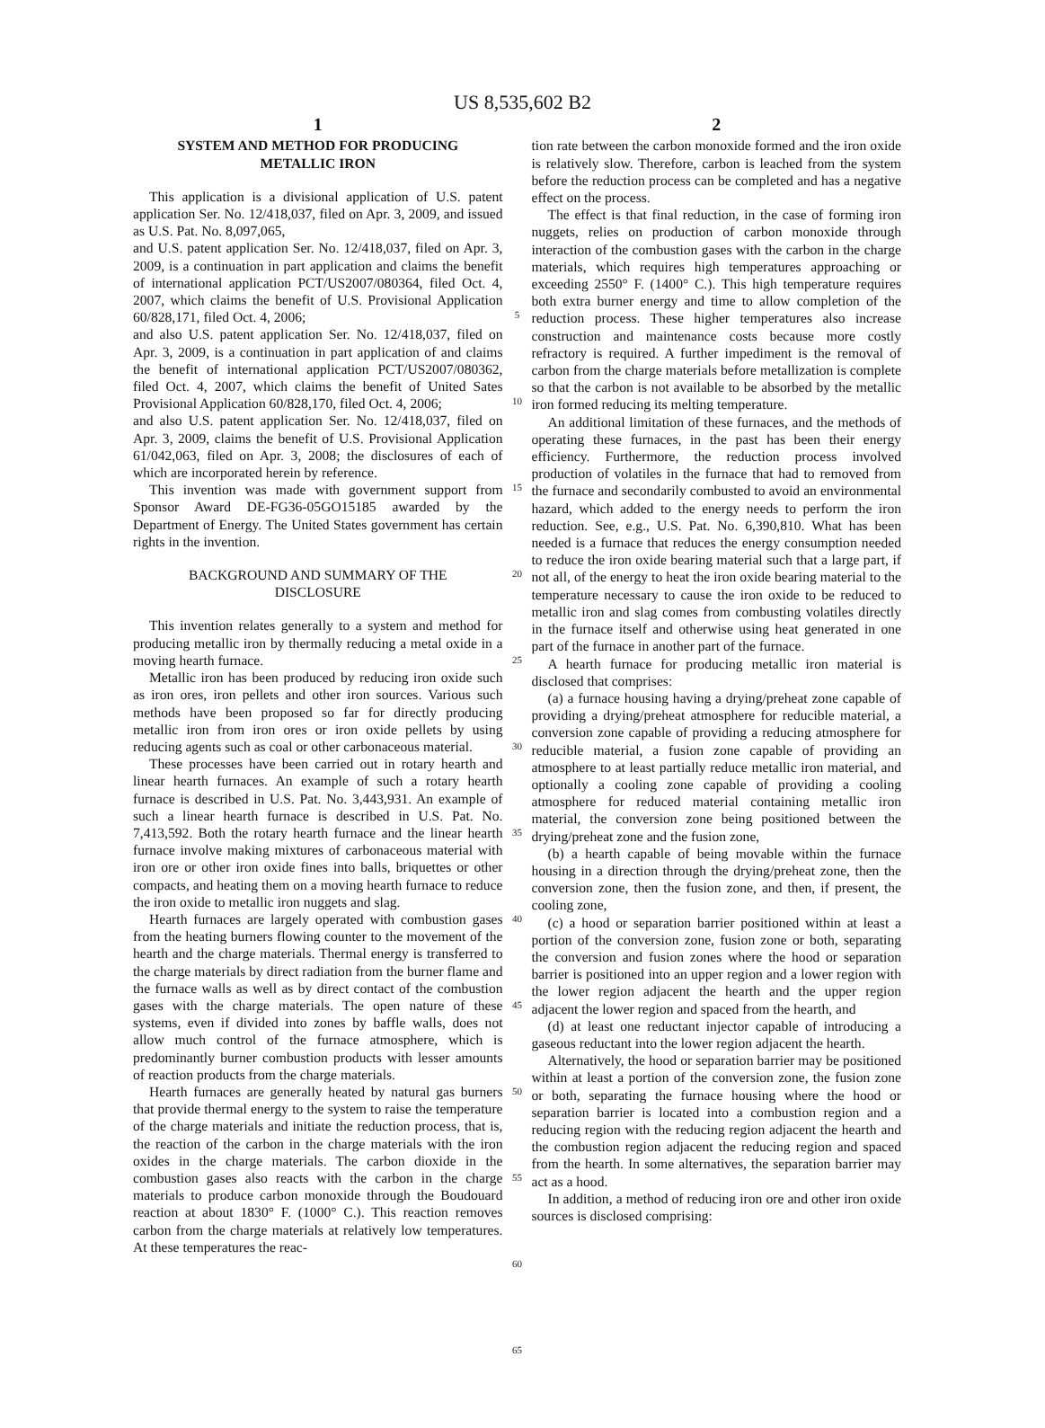US 8,535,602 B2
1
SYSTEM AND METHOD FOR PRODUCING
METALLIC IRON
This application is a divisional application of U.S. patent application Ser. No. 12/418,037, filed on Apr. 3, 2009, and issued as U.S. Pat. No. 8,097,065,
and U.S. patent application Ser. No. 12/418,037, filed on Apr. 3, 2009, is a continuation in part application and claims the benefit of international application PCT/US2007/080364, filed Oct. 4, 2007, which claims the benefit of U.S. Provisional Application 60/828,171, filed Oct. 4, 2006;
and also U.S. patent application Ser. No. 12/418,037, filed on Apr. 3, 2009, is a continuation in part application of and claims the benefit of international application PCT/US2007/080362, filed Oct. 4, 2007, which claims the benefit of United Sates Provisional Application 60/828,170, filed Oct. 4, 2006;
and also U.S. patent application Ser. No. 12/418,037, filed on Apr. 3, 2009, claims the benefit of U.S. Provisional Application 61/042,063, filed on Apr. 3, 2008; the disclosures of each of which are incorporated herein by reference.
This invention was made with government support from Sponsor Award DE-FG36-05GO15185 awarded by the Department of Energy. The United States government has certain rights in the invention.
BACKGROUND AND SUMMARY OF THE
DISCLOSURE
This invention relates generally to a system and method for producing metallic iron by thermally reducing a metal oxide in a moving hearth furnace.
Metallic iron has been produced by reducing iron oxide such as iron ores, iron pellets and other iron sources. Various such methods have been proposed so far for directly producing metallic iron from iron ores or iron oxide pellets by using reducing agents such as coal or other carbonaceous material.
These processes have been carried out in rotary hearth and linear hearth furnaces. An example of such a rotary hearth furnace is described in U.S. Pat. No. 3,443,931. An example of such a linear hearth furnace is described in U.S. Pat. No. 7,413,592. Both the rotary hearth furnace and the linear hearth furnace involve making mixtures of carbonaceous material with iron ore or other iron oxide fines into balls, briquettes or other compacts, and heating them on a moving hearth furnace to reduce the iron oxide to metallic iron nuggets and slag.
Hearth furnaces are largely operated with combustion gases from the heating burners flowing counter to the movement of the hearth and the charge materials. Thermal energy is transferred to the charge materials by direct radiation from the burner flame and the furnace walls as well as by direct contact of the combustion gases with the charge materials. The open nature of these systems, even if divided into zones by baffle walls, does not allow much control of the furnace atmosphere, which is predominantly burner combustion products with lesser amounts of reaction products from the charge materials.
Hearth furnaces are generally heated by natural gas burners that provide thermal energy to the system to raise the temperature of the charge materials and initiate the reduction process, that is, the reaction of the carbon in the charge materials with the iron oxides in the charge materials. The carbon dioxide in the combustion gases also reacts with the carbon in the charge materials to produce carbon monoxide through the Boudouard reaction at about 1830° F. (1000° C.). This reaction removes carbon from the charge materials at relatively low temperatures. At these temperatures the reac-
5
10
15
20
25
30
35
40
45
50
55
60
65
2
tion rate between the carbon monoxide formed and the iron oxide is relatively slow. Therefore, carbon is leached from the system before the reduction process can be completed and has a negative effect on the process.
The effect is that final reduction, in the case of forming iron nuggets, relies on production of carbon monoxide through interaction of the combustion gases with the carbon in the charge materials, which requires high temperatures approaching or exceeding 2550° F. (1400° C.). This high temperature requires both extra burner energy and time to allow completion of the reduction process. These higher temperatures also increase construction and maintenance costs because more costly refractory is required. A further impediment is the removal of carbon from the charge materials before metallization is complete so that the carbon is not available to be absorbed by the metallic iron formed reducing its melting temperature.
An additional limitation of these furnaces, and the methods of operating these furnaces, in the past has been their energy efficiency. Furthermore, the reduction process involved production of volatiles in the furnace that had to removed from the furnace and secondarily combusted to avoid an environmental hazard, which added to the energy needs to perform the iron reduction. See, e.g., U.S. Pat. No. 6,390,810. What has been needed is a furnace that reduces the energy consumption needed to reduce the iron oxide bearing material such that a large part, if not all, of the energy to heat the iron oxide bearing material to the temperature necessary to cause the iron oxide to be reduced to metallic iron and slag comes from combusting volatiles directly in the furnace itself and otherwise using heat generated in one part of the furnace in another part of the furnace.
A hearth furnace for producing metallic iron material is disclosed that comprises:
(a) a furnace housing having a drying/preheat zone capable of providing a drying/preheat atmosphere for reducible material, a conversion zone capable of providing a reducing atmosphere for reducible material, a fusion zone capable of providing an atmosphere to at least partially reduce metallic iron material, and optionally a cooling zone capable of providing a cooling atmosphere for reduced material containing metallic iron material, the conversion zone being positioned between the drying/preheat zone and the fusion zone,
(b) a hearth capable of being movable within the furnace housing in a direction through the drying/preheat zone, then the conversion zone, then the fusion zone, and then, if present, the cooling zone,
(c) a hood or separation barrier positioned within at least a portion of the conversion zone, fusion zone or both, separating the conversion and fusion zones where the hood or separation barrier is positioned into an upper region and a lower region with the lower region adjacent the hearth and the upper region adjacent the lower region and spaced from the hearth, and
(d) at least one reductant injector capable of introducing a gaseous reductant into the lower region adjacent the hearth.
Alternatively, the hood or separation barrier may be positioned within at least a portion of the conversion zone, the fusion zone or both, separating the furnace housing where the hood or separation barrier is located into a combustion region and a reducing region with the reducing region adjacent the hearth and the combustion region adjacent the reducing region and spaced from the hearth. In some alternatives, the separation barrier may act as a hood.
In addition, a method of reducing iron ore and other iron oxide sources is disclosed comprising: